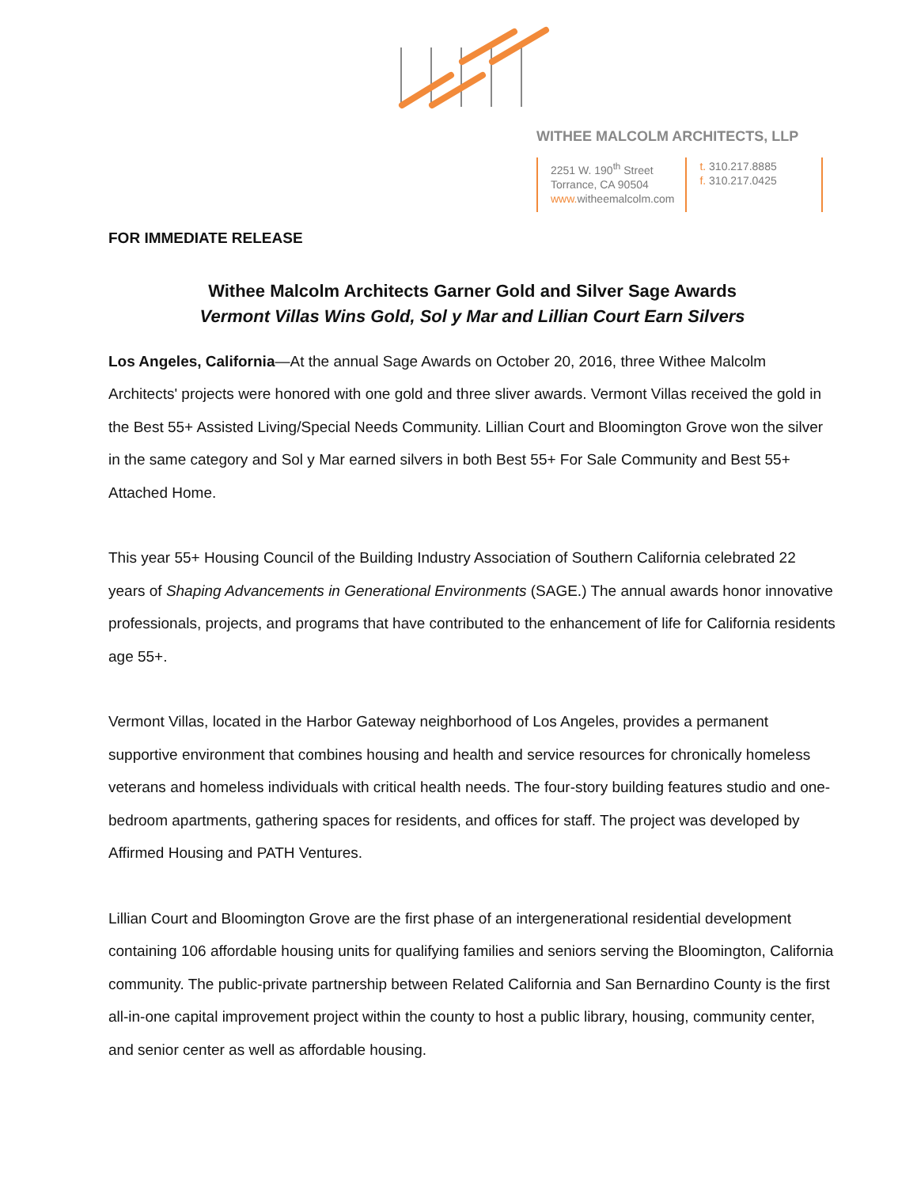WITHEE MALCOLM ARCHITECTS, LLP
2251 W. 190<sup>th</sup> Street
Torrance, CA 90504
www. witheemalcolm.com
t. 310.217.8885
f. 310.217.0425
FOR IMMEDIATE RELEASE
Withee Malcolm Architects Garner Gold and Silver Sage Awards
Vermont Villas Wins Gold, Sol y Mar and Lillian Court Earn Silvers
Los Angeles, California—At the annual Sage Awards on October 20, 2016, three Withee Malcolm Architects' projects were honored with one gold and three sliver awards. Vermont Villas received the gold in the Best 55+ Assisted Living/Special Needs Community. Lillian Court and Bloomington Grove won the silver in the same category and Sol y Mar earned silvers in both Best 55+ For Sale Community and Best 55+ Attached Home.
This year 55+ Housing Council of the Building Industry Association of Southern California celebrated 22 years of Shaping Advancements in Generational Environments (SAGE.) The annual awards honor innovative professionals, projects, and programs that have contributed to the enhancement of life for California residents age 55+.
Vermont Villas, located in the Harbor Gateway neighborhood of Los Angeles, provides a permanent supportive environment that combines housing and health and service resources for chronically homeless veterans and homeless individuals with critical health needs. The four-story building features studio and one-bedroom apartments, gathering spaces for residents, and offices for staff. The project was developed by Affirmed Housing and PATH Ventures.
Lillian Court and Bloomington Grove are the first phase of an intergenerational residential development containing 106 affordable housing units for qualifying families and seniors serving the Bloomington, California community. The public-private partnership between Related California and San Bernardino County is the first all-in-one capital improvement project within the county to host a public library, housing, community center, and senior center as well as affordable housing.